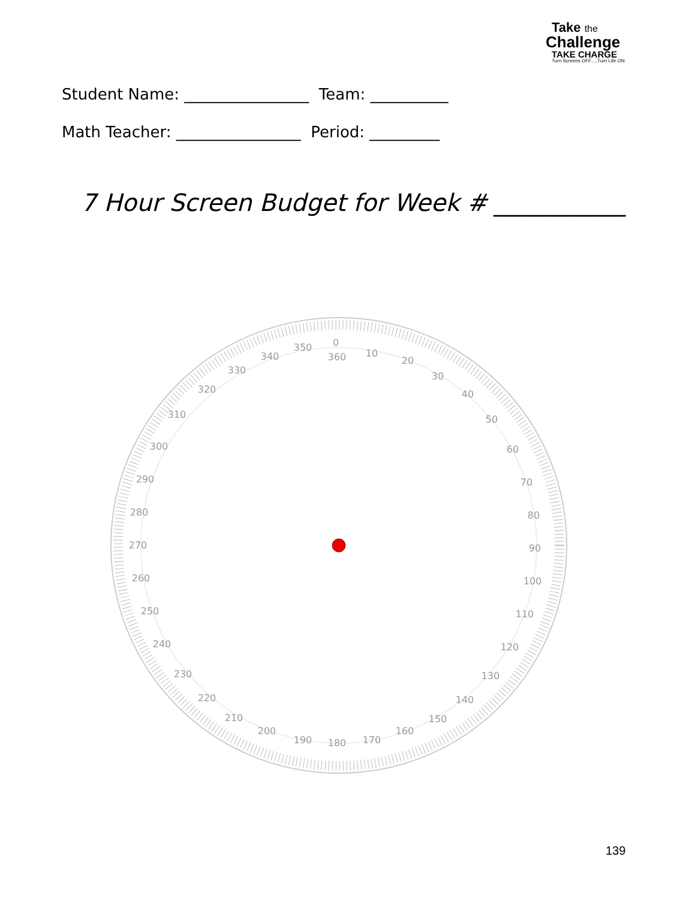Take the
Challenge
TAKE CHARGE
Turn Screens OFF.....Turn Life ON
Student Name: ________________ Team: __________
Math Teacher: ________________ Period: _________
7 Hour Screen Budget for Week # ___________
0
360
10
20
30
40
50
60
70
80
90
100
110
120
130
140
150
160
170
180
190
200
210
220
230
240
250
260
270
280
290
300
310
320
330
340
350
139